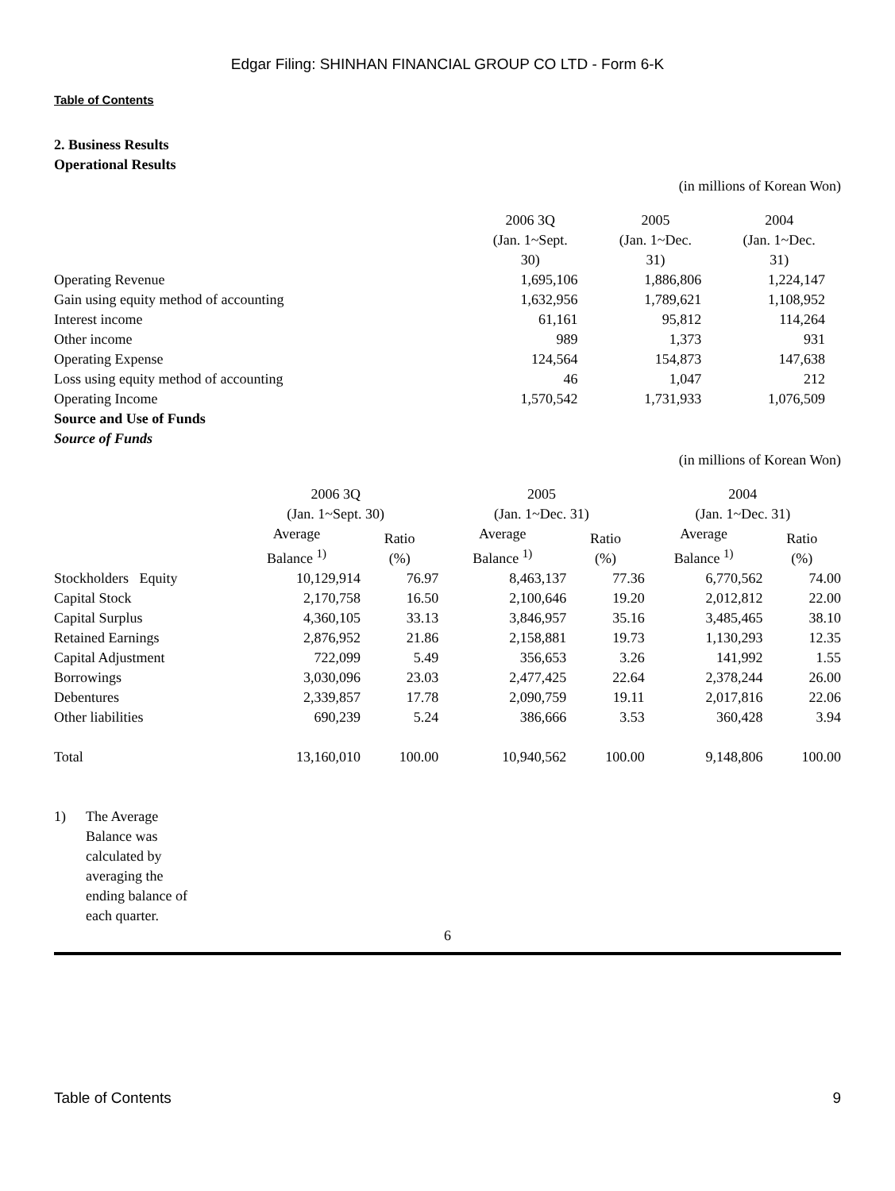Edgar Filing: SHINHAN FINANCIAL GROUP CO LTD - Form 6-K
Table of Contents
2. Business Results
Operational Results
(in millions of Korean Won)
| | 2006 3Q (Jan. 1~Sept. 30) | 2005 (Jan. 1~Dec. 31) | 2004 (Jan. 1~Dec. 31) |
| Operating Revenue | 1,695,106 | 1,886,806 | 1,224,147 |
| Gain using equity method of accounting | 1,632,956 | 1,789,621 | 1,108,952 |
| Interest income | 61,161 | 95,812 | 114,264 |
| Other income | 989 | 1,373 | 931 |
| Operating Expense | 124,564 | 154,873 | 147,638 |
| Loss using equity method of accounting | 46 | 1,047 | 212 |
| Operating Income | 1,570,542 | 1,731,933 | 1,076,509 |
Source and Use of Funds
Source of Funds
(in millions of Korean Won)
| | 2006 3Q (Jan. 1~Sept. 30) | | 2005 (Jan. 1~Dec. 31) | | 2004 (Jan. 1~Dec. 31) | |
| | Average Balance <sup>1)</sup> | Ratio (%) | Average Balance <sup>1)</sup> | Ratio (%) | Average Balance <sup>1)</sup> | Ratio (%) |
| Stockholders Equity | 10,129,914 | 76.97 | 8,463,137 | 77.36 | 6,770,562 | 74.00 |
| Capital Stock | 2,170,758 | 16.50 | 2,100,646 | 19.20 | 2,012,812 | 22.00 |
| Capital Surplus | 4,360,105 | 33.13 | 3,846,957 | 35.16 | 3,485,465 | 38.10 |
| Retained Earnings | 2,876,952 | 21.86 | 2,158,881 | 19.73 | 1,130,293 | 12.35 |
| Capital Adjustment | 722,099 | 5.49 | 356,653 | 3.26 | 141,992 | 1.55 |
| Borrowings | 3,030,096 | 23.03 | 2,477,425 | 22.64 | 2,378,244 | 26.00 |
| Debentures | 2,339,857 | 17.78 | 2,090,759 | 19.11 | 2,017,816 | 22.06 |
| Other liabilities | 690,239 | 5.24 | 386,666 | 3.53 | 360,428 | 3.94 |
| Total | 13,160,010 | 100.00 | 10,940,562 | 100.00 | 9,148,806 | 100.00 |
1) The Average Balance was calculated by averaging the ending balance of each quarter.
6
Table of Contents 9